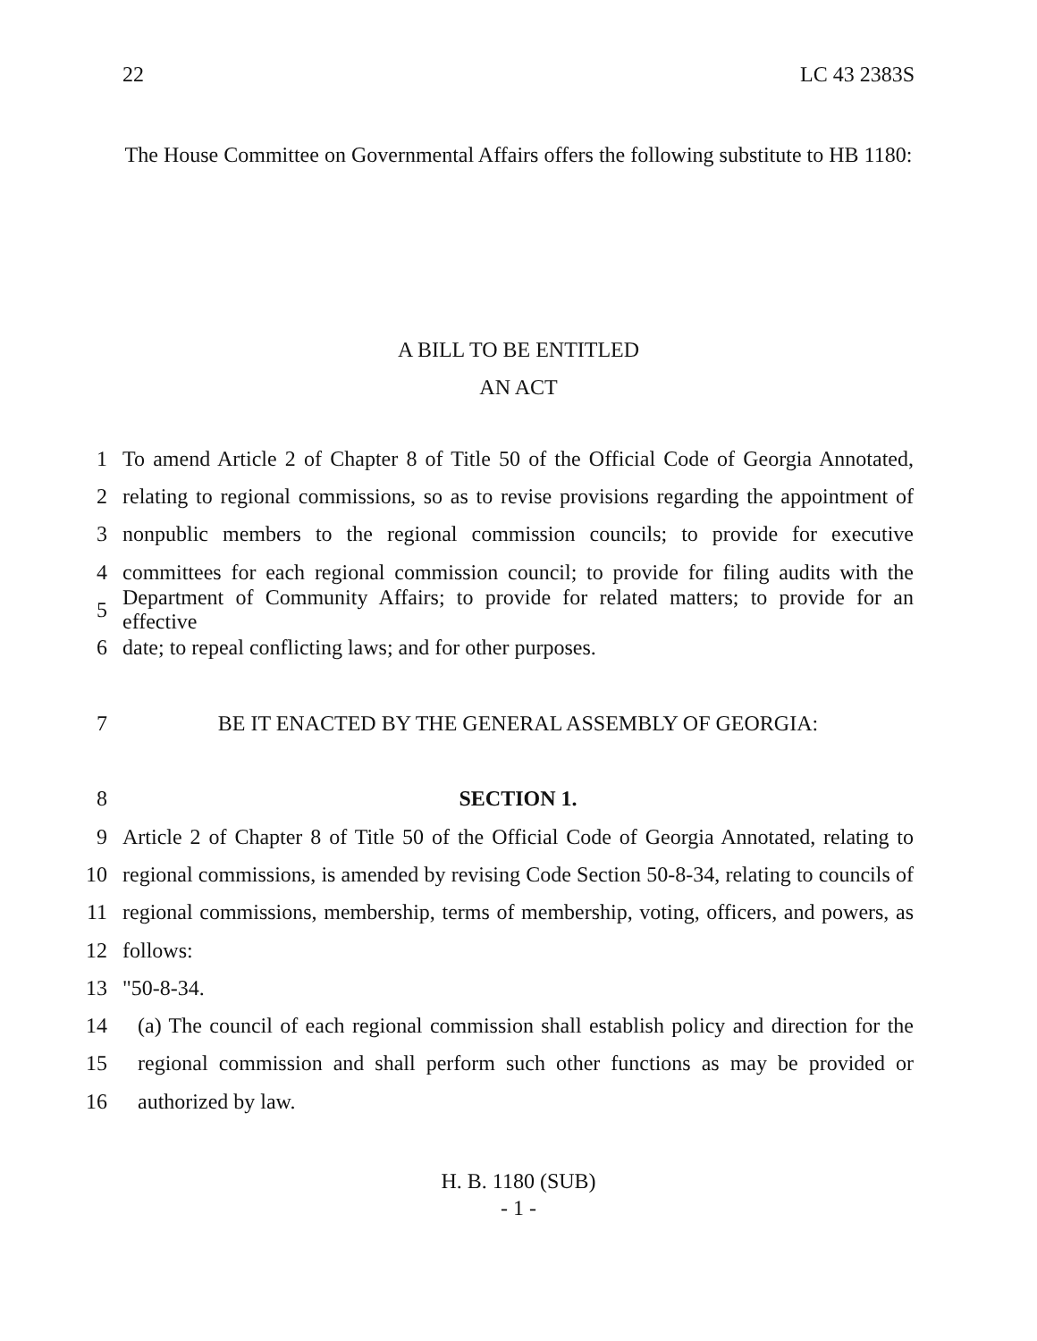22 LC 43 2383S
The House Committee on Governmental Affairs offers the following substitute to HB 1180:
A BILL TO BE ENTITLED
AN ACT
1 To amend Article 2 of Chapter 8 of Title 50 of the Official Code of Georgia Annotated,
2 relating to regional commissions, so as to revise provisions regarding the appointment of
3 nonpublic members to the regional commission councils; to provide for executive
4 committees for each regional commission council; to provide for filing audits with the
5 Department of Community Affairs; to provide for related matters; to provide for an effective
6 date; to repeal conflicting laws; and for other purposes.
7 BE IT ENACTED BY THE GENERAL ASSEMBLY OF GEORGIA:
8 SECTION 1.
9 Article 2 of Chapter 8 of Title 50 of the Official Code of Georgia Annotated, relating to
10 regional commissions, is amended by revising Code Section 50-8-34, relating to councils of
11 regional commissions, membership, terms of membership, voting, officers, and powers, as
12 follows:
13 "50-8-34.
14 (a) The council of each regional commission shall establish policy and direction for the
15 regional commission and shall perform such other functions as may be provided or
16 authorized by law.
H. B. 1180 (SUB)
- 1 -